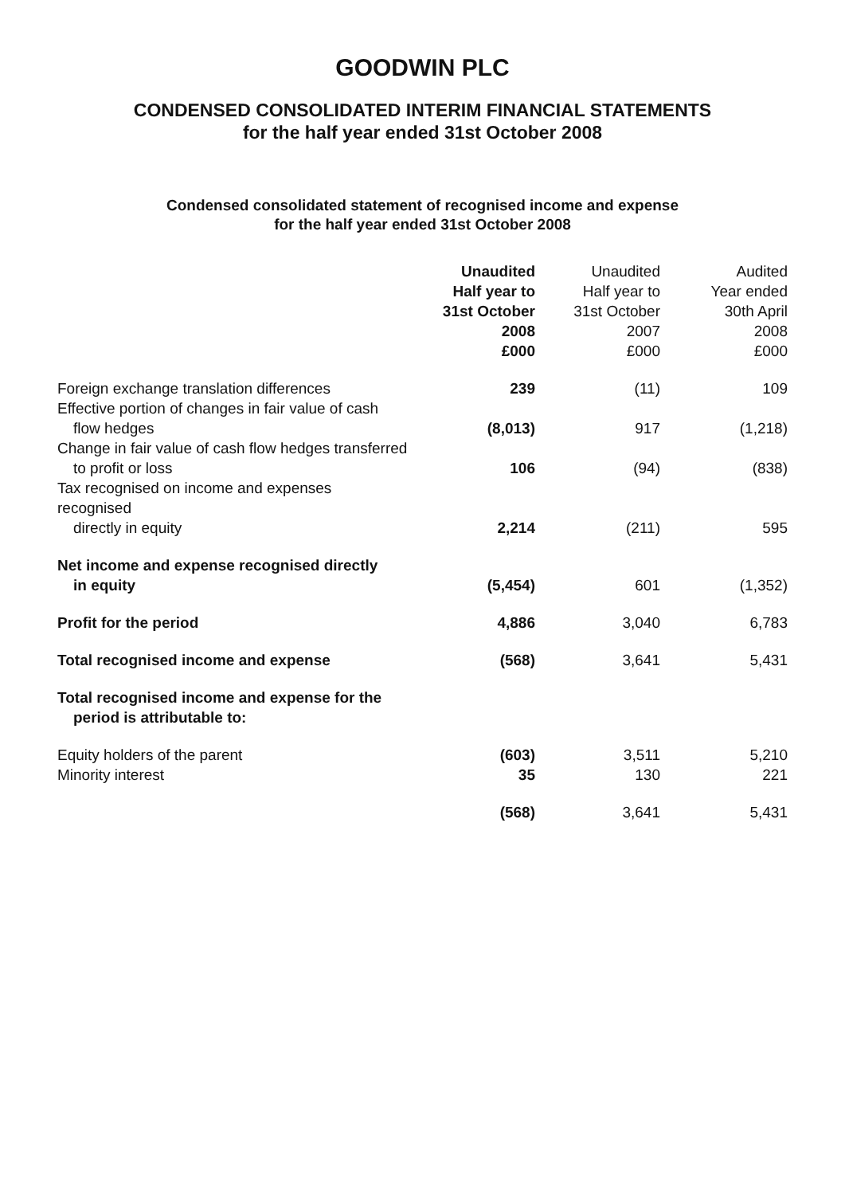GOODWIN PLC
CONDENSED CONSOLIDATED INTERIM FINANCIAL STATEMENTS
for the half year ended 31st October 2008
Condensed consolidated statement of recognised income and expense
for the half year ended 31st October 2008
| | Unaudited Half year to 31st October 2008 £000 | Unaudited Half year to 31st October 2007 £000 | Audited Year ended 30th April 2008 £000 |
| --- | --- | --- | --- |
| Foreign exchange translation differences | 239 | (11) | 109 |
| Effective portion of changes in fair value of cash flow hedges | (8,013) | 917 | (1,218) |
| Change in fair value of cash flow hedges transferred to profit or loss | 106 | (94) | (838) |
| Tax recognised on income and expenses recognised directly in equity | 2,214 | (211) | 595 |
| Net income and expense recognised directly in equity | (5,454) | 601 | (1,352) |
| Profit for the period | 4,886 | 3,040 | 6,783 |
| Total recognised income and expense | (568) | 3,641 | 5,431 |
| Total recognised income and expense for the period is attributable to: | | | |
| Equity holders of the parent | (603) | 3,511 | 5,210 |
| Minority interest | 35 | 130 | 221 |
| | (568) | 3,641 | 5,431 |